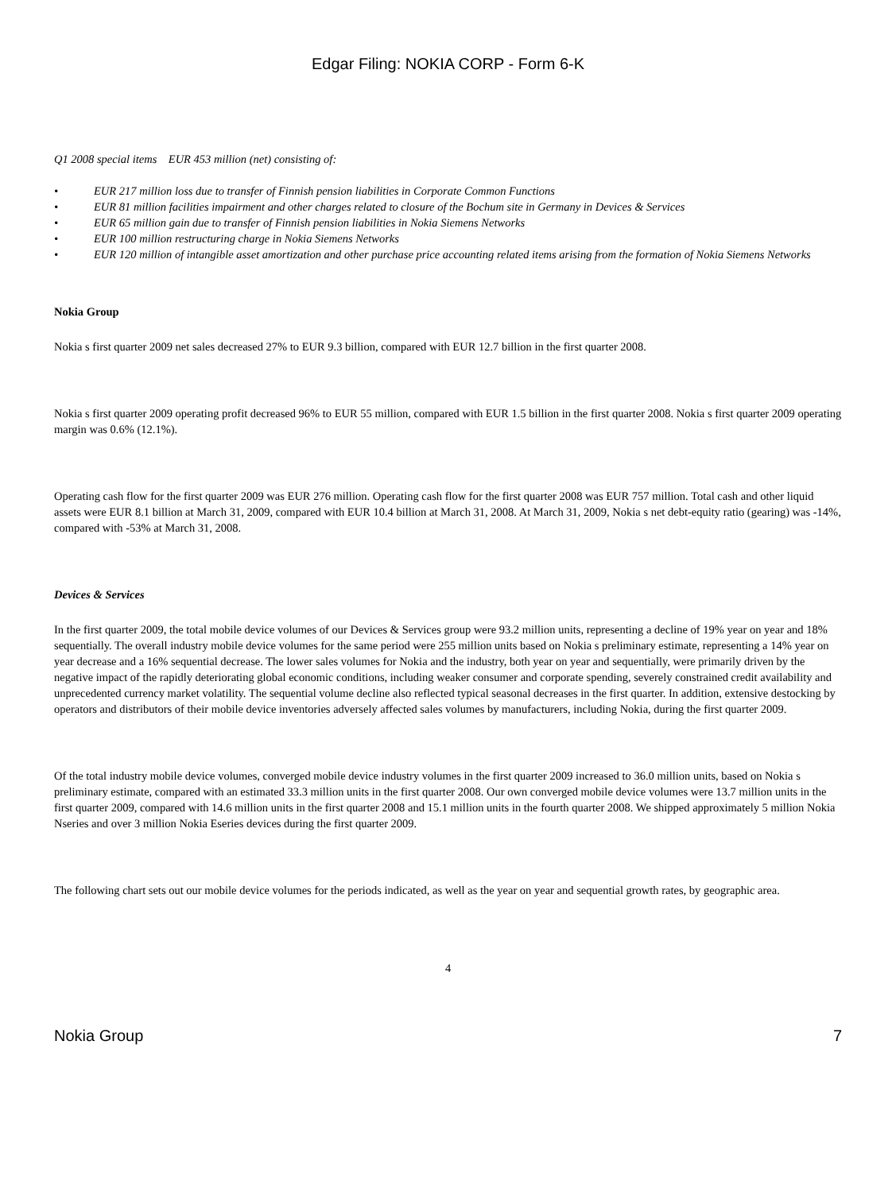Edgar Filing: NOKIA CORP - Form 6-K
Q1 2008 special items EUR 453 million (net) consisting of:
• EUR 217 million loss due to transfer of Finnish pension liabilities in Corporate Common Functions
• EUR 81 million facilities impairment and other charges related to closure of the Bochum site in Germany in Devices & Services
• EUR 65 million gain due to transfer of Finnish pension liabilities in Nokia Siemens Networks
• EUR 100 million restructuring charge in Nokia Siemens Networks
• EUR 120 million of intangible asset amortization and other purchase price accounting related items arising from the formation of Nokia Siemens Networks
Nokia Group
Nokia s first quarter 2009 net sales decreased 27% to EUR 9.3 billion, compared with EUR 12.7 billion in the first quarter 2008.
Nokia s first quarter 2009 operating profit decreased 96% to EUR 55 million, compared with EUR 1.5 billion in the first quarter 2008. Nokia s first quarter 2009 operating margin was 0.6% (12.1%).
Operating cash flow for the first quarter 2009 was EUR 276 million. Operating cash flow for the first quarter 2008 was EUR 757 million. Total cash and other liquid assets were EUR 8.1 billion at March 31, 2009, compared with EUR 10.4 billion at March 31, 2008. At March 31, 2009, Nokia s net debt-equity ratio (gearing) was -14%, compared with -53% at March 31, 2008.
Devices & Services
In the first quarter 2009, the total mobile device volumes of our Devices & Services group were 93.2 million units, representing a decline of 19% year on year and 18% sequentially. The overall industry mobile device volumes for the same period were 255 million units based on Nokia s preliminary estimate, representing a 14% year on year decrease and a 16% sequential decrease. The lower sales volumes for Nokia and the industry, both year on year and sequentially, were primarily driven by the negative impact of the rapidly deteriorating global economic conditions, including weaker consumer and corporate spending, severely constrained credit availability and unprecedented currency market volatility. The sequential volume decline also reflected typical seasonal decreases in the first quarter. In addition, extensive destocking by operators and distributors of their mobile device inventories adversely affected sales volumes by manufacturers, including Nokia, during the first quarter 2009.
Of the total industry mobile device volumes, converged mobile device industry volumes in the first quarter 2009 increased to 36.0 million units, based on Nokia s preliminary estimate, compared with an estimated 33.3 million units in the first quarter 2008. Our own converged mobile device volumes were 13.7 million units in the first quarter 2009, compared with 14.6 million units in the first quarter 2008 and 15.1 million units in the fourth quarter 2008. We shipped approximately 5 million Nokia Nseries and over 3 million Nokia Eseries devices during the first quarter 2009.
The following chart sets out our mobile device volumes for the periods indicated, as well as the year on year and sequential growth rates, by geographic area.
4
Nokia Group 7